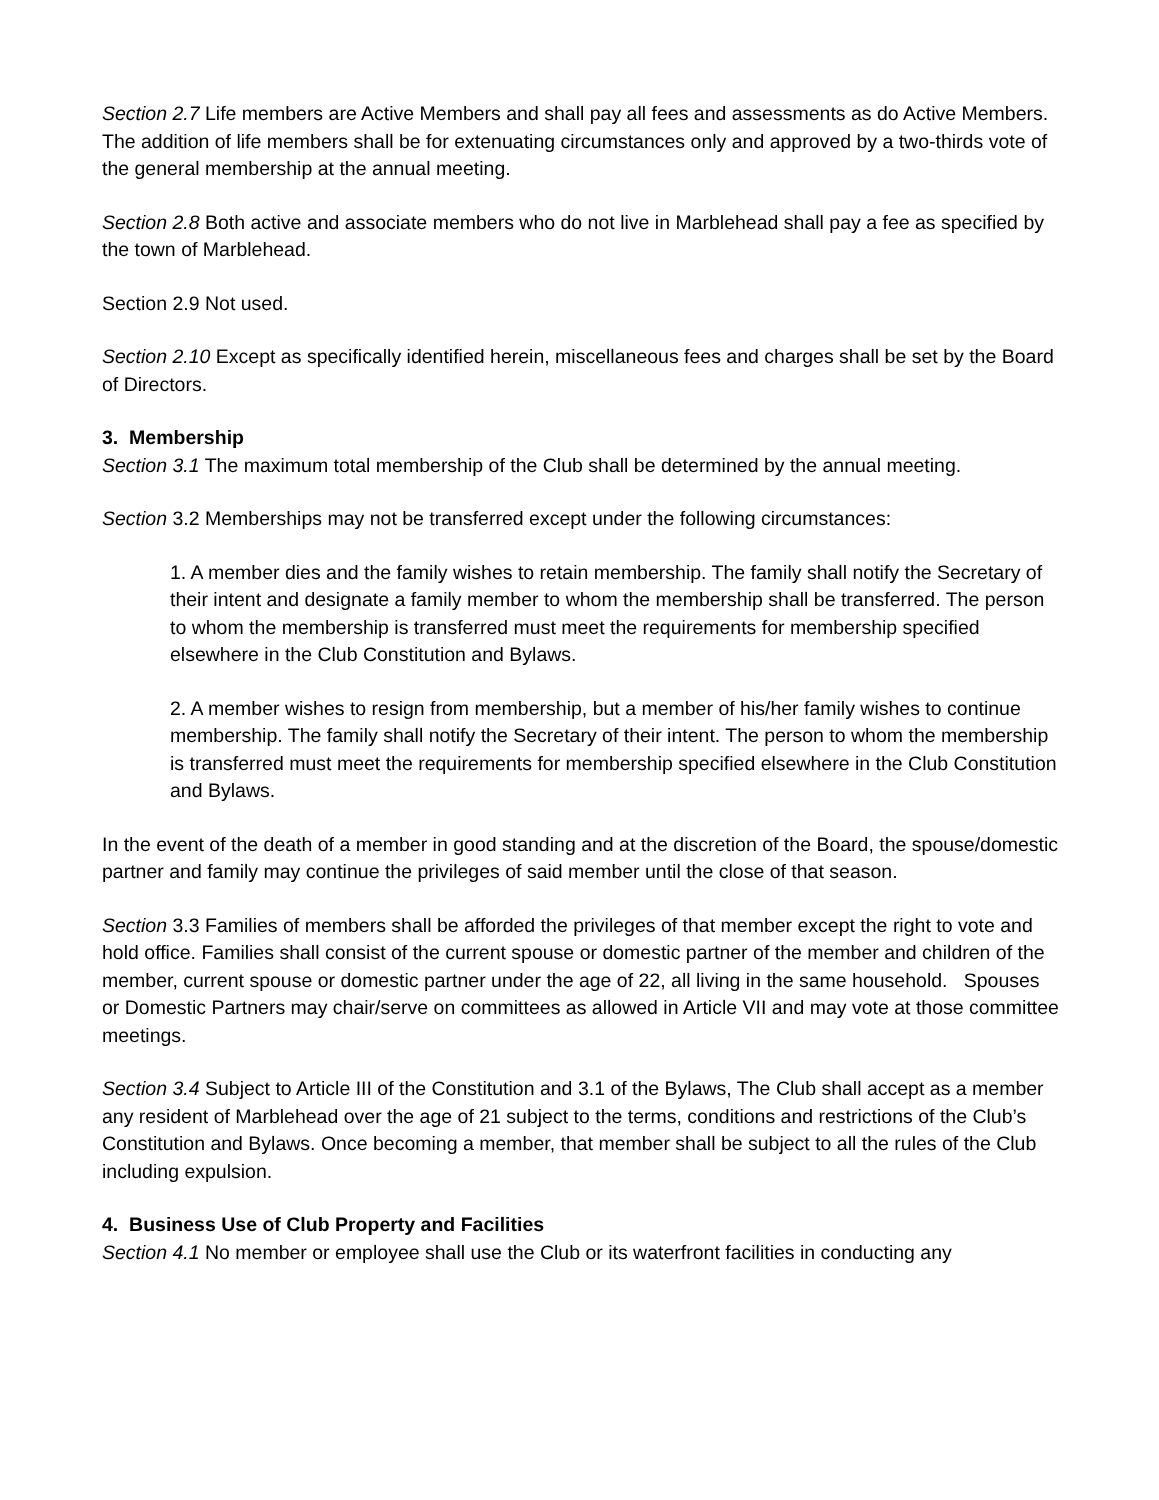Section 2.7 Life members are Active Members and shall pay all fees and assessments as do Active Members. The addition of life members shall be for extenuating circumstances only and approved by a two-thirds vote of the general membership at the annual meeting.
Section 2.8 Both active and associate members who do not live in Marblehead shall pay a fee as specified by the town of Marblehead.
Section 2.9 Not used.
Section 2.10 Except as specifically identified herein, miscellaneous fees and charges shall be set by the Board of Directors.
3. Membership
Section 3.1 The maximum total membership of the Club shall be determined by the annual meeting.
Section 3.2 Memberships may not be transferred except under the following circumstances:
1. A member dies and the family wishes to retain membership. The family shall notify the Secretary of their intent and designate a family member to whom the membership shall be transferred. The person to whom the membership is transferred must meet the requirements for membership specified elsewhere in the Club Constitution and Bylaws.
2. A member wishes to resign from membership, but a member of his/her family wishes to continue membership. The family shall notify the Secretary of their intent. The person to whom the membership is transferred must meet the requirements for membership specified elsewhere in the Club Constitution and Bylaws.
In the event of the death of a member in good standing and at the discretion of the Board, the spouse/domestic partner and family may continue the privileges of said member until the close of that season.
Section 3.3 Families of members shall be afforded the privileges of that member except the right to vote and hold office. Families shall consist of the current spouse or domestic partner of the member and children of the member, current spouse or domestic partner under the age of 22, all living in the same household. Spouses or Domestic Partners may chair/serve on committees as allowed in Article VII and may vote at those committee meetings.
Section 3.4 Subject to Article III of the Constitution and 3.1 of the Bylaws, The Club shall accept as a member any resident of Marblehead over the age of 21 subject to the terms, conditions and restrictions of the Club’s Constitution and Bylaws. Once becoming a member, that member shall be subject to all the rules of the Club including expulsion.
4. Business Use of Club Property and Facilities
Section 4.1 No member or employee shall use the Club or its waterfront facilities in conducting any